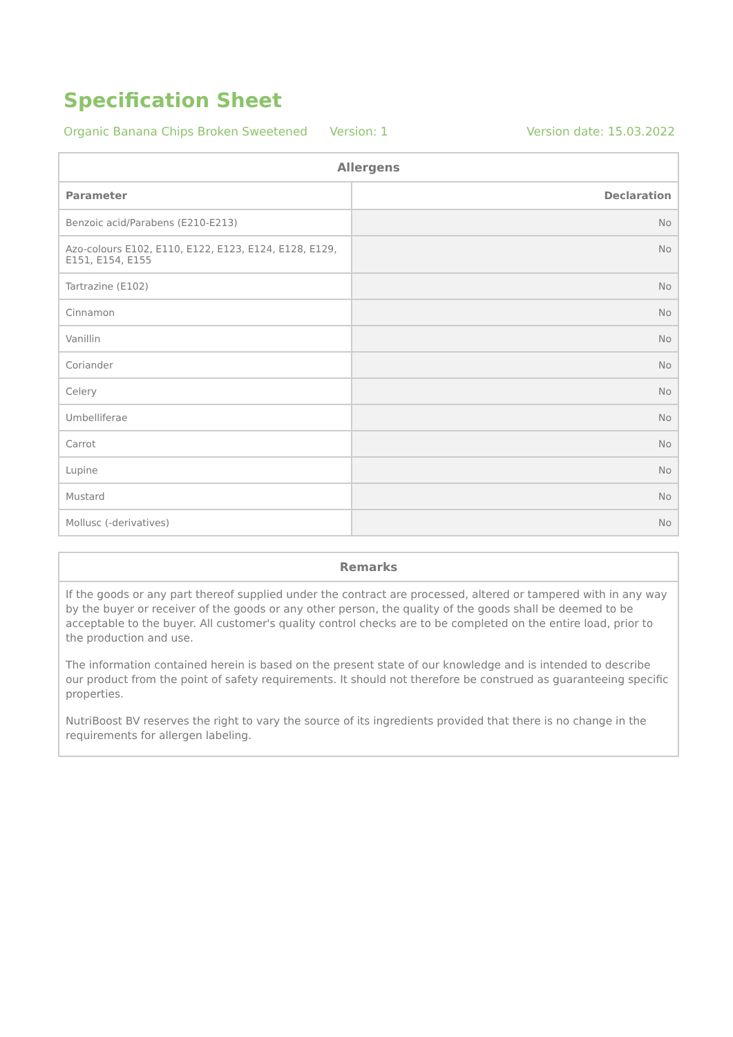Specification Sheet
Organic Banana Chips Broken Sweetened Version: 1 Version date: 15.03.2022
| Allergens | |
| --- | --- |
| Parameter | Declaration |
| Benzoic acid/Parabens (E210-E213) | No |
| Azo-colours E102, E110, E122, E123, E124, E128, E129, E151, E154, E155 | No |
| Tartrazine (E102) | No |
| Cinnamon | No |
| Vanillin | No |
| Coriander | No |
| Celery | No |
| Umbelliferae | No |
| Carrot | No |
| Lupine | No |
| Mustard | No |
| Mollusc (-derivatives) | No |
Remarks
If the goods or any part thereof supplied under the contract are processed, altered or tampered with in any way by the buyer or receiver of the goods or any other person, the quality of the goods shall be deemed to be acceptable to the buyer. All customer's quality control checks are to be completed on the entire load, prior to the production and use.
The information contained herein is based on the present state of our knowledge and is intended to describe our product from the point of safety requirements. It should not therefore be construed as guaranteeing specific properties.
NutriBoost BV reserves the right to vary the source of its ingredients provided that there is no change in the requirements for allergen labeling.